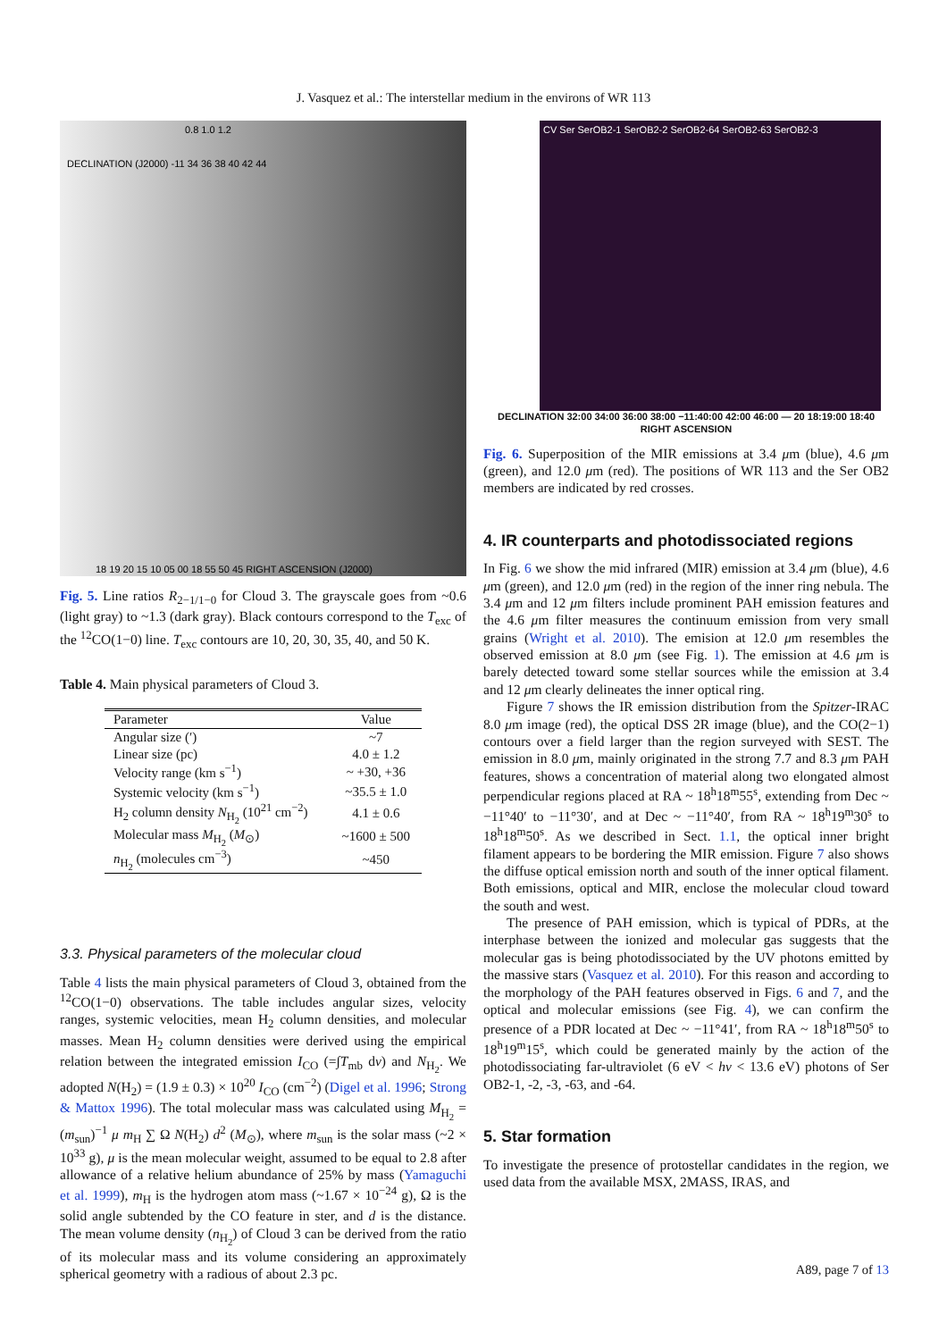J. Vasquez et al.: The interstellar medium in the environs of WR 113
0.8 1.0 1.2
DECLINATION (J2000) -11 34 36 38 40 42 44
18 19 20 15 10 05 00 18 55 50 45 RIGHT ASCENSION (J2000)
Fig. 5. Line ratios R<sub>2−1/1−0</sub> for Cloud 3. The grayscale goes from ~0.6 (light gray) to ~1.3 (dark gray). Black contours correspond to the T<sub>exc</sub> of the <sup>12</sup>CO(1−0) line. T<sub>exc</sub> contours are 10, 20, 30, 35, 40, and 50 K.
Table 4. Main physical parameters of Cloud 3.
| Parameter | Value |
| --- | --- |
| Angular size (′) | ~7 |
| Linear size (pc) | 4.0 ± 1.2 |
| Velocity range (km s<sup>−1</sup>) | ~ +30, +36 |
| Systemic velocity (km s<sup>−1</sup>) | ~35.5 ± 1.0 |
| H<sub>2</sub> column density N<sub>H<sub>2</sub></sub> (10<sup>21</sup> cm<sup>−2</sup>) | 4.1 ± 0.6 |
| Molecular mass M<sub>H<sub>2</sub></sub> ( M<sub>⊙</sub>) | ~1600 ± 500 |
| n<sub>H<sub>2</sub></sub> (molecules cm<sup>−3</sup>) | ~450 |
3.3. Physical parameters of the molecular cloud
Table 4 lists the main physical parameters of Cloud 3, obtained from the <sup>12</sup>CO(1−0) observations. The table includes angular sizes, velocity ranges, systemic velocities, mean H<sub>2</sub> column densities, and molecular masses. Mean H<sub>2</sub> column densities were derived using the empirical relation between the integrated emission I<sub>CO</sub> (=∫T<sub>mb</sub> dv) and N<sub>H<sub>2</sub></sub>. We adopted N(H<sub>2</sub>) = (1.9 ± 0.3) × 10<sup>20</sup> I<sub>CO</sub> (cm<sup>−2</sup>) (Digel et al. 1996; Strong & Mattox 1996). The total molecular mass was calculated using M<sub>H<sub>2</sub></sub> = (m<sub>sun</sub>)<sup>−1</sup> μ m<sub>H</sub> ∑ Ω N(H<sub>2</sub>) d<sup>2</sup> (M<sub>⊙</sub>), where m<sub>sun</sub> is the solar mass (~2 × 10<sup>33</sup> g), μ is the mean molecular weight, assumed to be equal to 2.8 after allowance of a relative helium abundance of 25% by mass (Yamaguchi et al. 1999), m<sub>H</sub> is the hydrogen atom mass (~1.67 × 10<sup>−24</sup> g), Ω is the solid angle subtended by the CO feature in ster, and d is the distance. The mean volume density (n<sub>H<sub>2</sub></sub>) of Cloud 3 can be derived from the ratio of its molecular mass and its volume considering an approximately spherical geometry with a radious of about 2.3 pc.
CV Ser SerOB2-1 SerOB2-2 SerOB2-64 SerOB2-63 SerOB2-3
DECLINATION 32:00 34:00 36:00 38:00 −11:40:00 42:00 46:00 — 20 18:19:00 18:40 RIGHT ASCENSION
Fig. 6. Superposition of the MIR emissions at 3.4 μm (blue), 4.6 μm (green), and 12.0 μm (red). The positions of WR 113 and the Ser OB2 members are indicated by red crosses.
4. IR counterparts and photodissociated regions
In Fig. 6 we show the mid infrared (MIR) emission at 3.4 μm (blue), 4.6 μm (green), and 12.0 μm (red) in the region of the inner ring nebula. The 3.4 μm and 12 μm filters include prominent PAH emission features and the 4.6 μm filter measures the continuum emission from very small grains (Wright et al. 2010). The emision at 12.0 μm resembles the observed emission at 8.0 μm (see Fig. 1). The emission at 4.6 μm is barely detected toward some stellar sources while the emission at 3.4 and 12 μm clearly delineates the inner optical ring.
Figure 7 shows the IR emission distribution from the Spitzer-IRAC 8.0 μm image (red), the optical DSS 2R image (blue), and the CO(2−1) contours over a field larger than the region surveyed with SEST. The emission in 8.0 μm, mainly originated in the strong 7.7 and 8.3 μm PAH features, shows a concentration of material along two elongated almost perpendicular regions placed at RA ~ 18<sup>h</sup>18<sup>m</sup>55<sup>s</sup>, extending from Dec ~ −11°40′ to −11°30′, and at Dec ~ −11°40′, from RA ~ 18<sup>h</sup>19<sup>m</sup>30<sup>s</sup> to 18<sup>h</sup>18<sup>m</sup>50<sup>s</sup>. As we described in Sect. 1.1, the optical inner bright filament appears to be bordering the MIR emission. Figure 7 also shows the diffuse optical emission north and south of the inner optical filament. Both emissions, optical and MIR, enclose the molecular cloud toward the south and west.
The presence of PAH emission, which is typical of PDRs, at the interphase between the ionized and molecular gas suggests that the molecular gas is being photodissociated by the UV photons emitted by the massive stars (Vasquez et al. 2010). For this reason and according to the morphology of the PAH features observed in Figs. 6 and 7, and the optical and molecular emissions (see Fig. 4), we can confirm the presence of a PDR located at Dec ~ −11°41′, from RA ~ 18<sup>h</sup>18<sup>m</sup>50<sup>s</sup> to 18<sup>h</sup>19<sup>m</sup>15<sup>s</sup>, which could be generated mainly by the action of the photodissociating far-ultraviolet (6 eV < hν < 13.6 eV) photons of Ser OB2-1, -2, -3, -63, and -64.
5. Star formation
To investigate the presence of protostellar candidates in the region, we used data from the available MSX, 2MASS, IRAS, and
A89, page 7 of 13